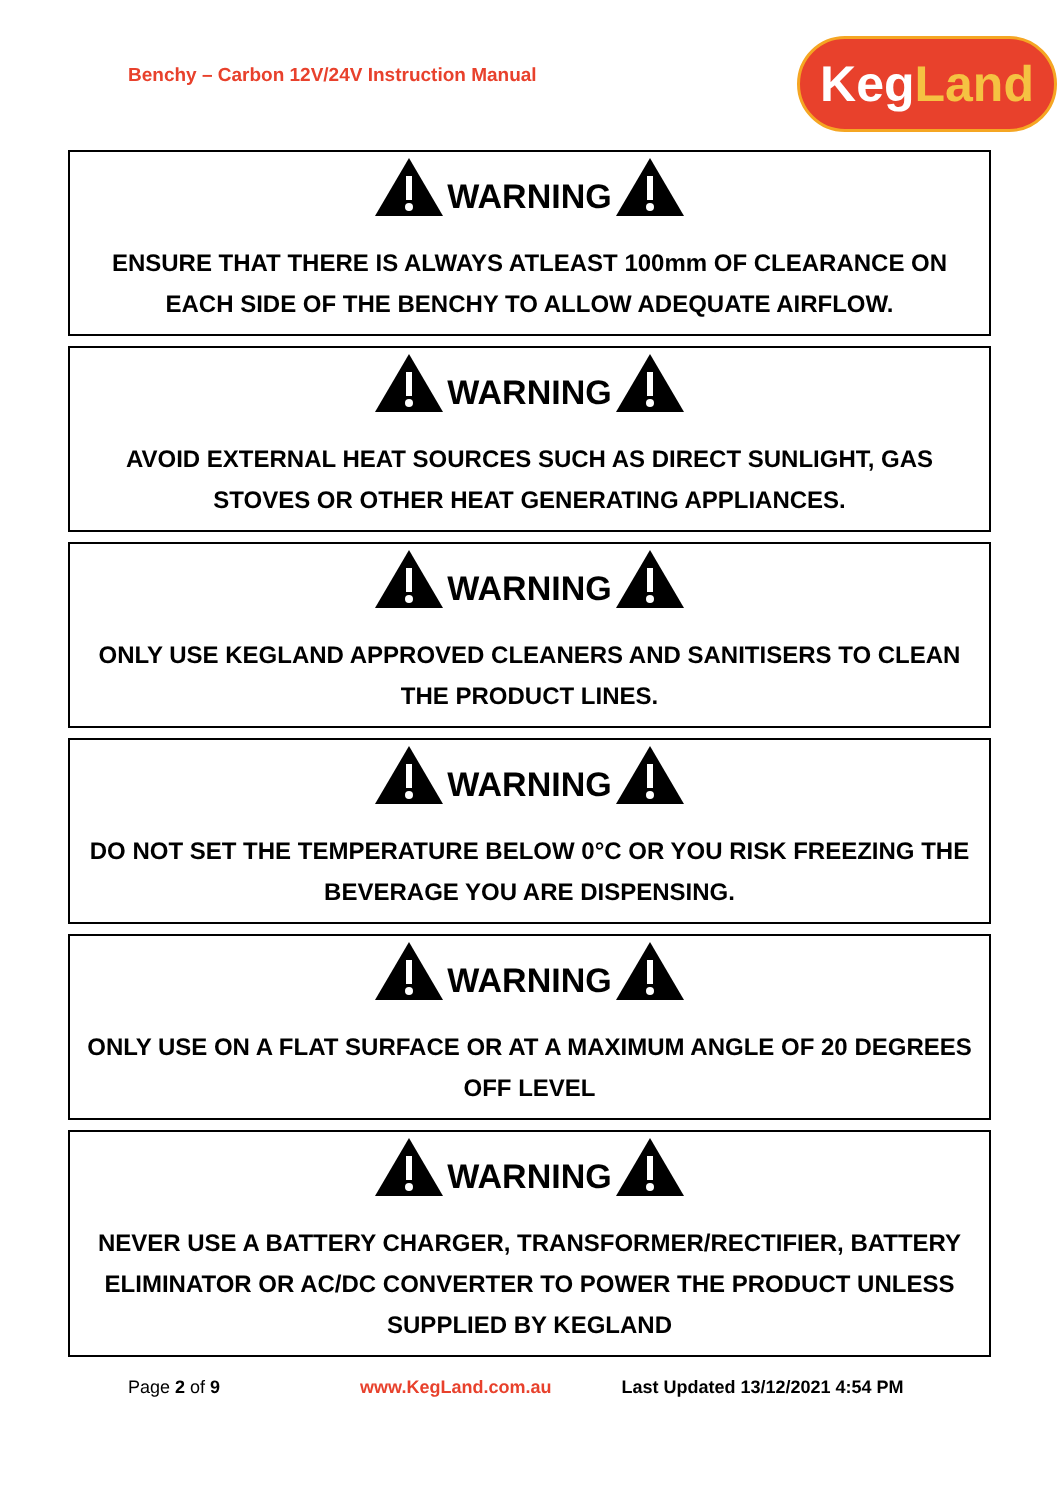Benchy – Carbon 12V/24V Instruction Manual
Keg Land
WARNING
ENSURE THAT THERE IS ALWAYS ATLEAST 100mm OF CLEARANCE ON EACH SIDE OF THE BENCHY TO ALLOW ADEQUATE AIRFLOW.
WARNING
AVOID EXTERNAL HEAT SOURCES SUCH AS DIRECT SUNLIGHT, GAS STOVES OR OTHER HEAT GENERATING APPLIANCES.
WARNING
ONLY USE KEGLAND APPROVED CLEANERS AND SANITISERS TO CLEAN THE PRODUCT LINES.
WARNING
DO NOT SET THE TEMPERATURE BELOW 0°C OR YOU RISK FREEZING THE BEVERAGE YOU ARE DISPENSING.
WARNING
ONLY USE ON A FLAT SURFACE OR AT A MAXIMUM ANGLE OF 20 DEGREES OFF LEVEL
WARNING
NEVER USE A BATTERY CHARGER, TRANSFORMER/RECTIFIER, BATTERY ELIMINATOR OR AC/DC CONVERTER TO POWER THE PRODUCT UNLESS SUPPLIED BY KEGLAND
Page 2 of 9 www.KegLand.com.au Last Updated 13/12/2021 4:54 PM